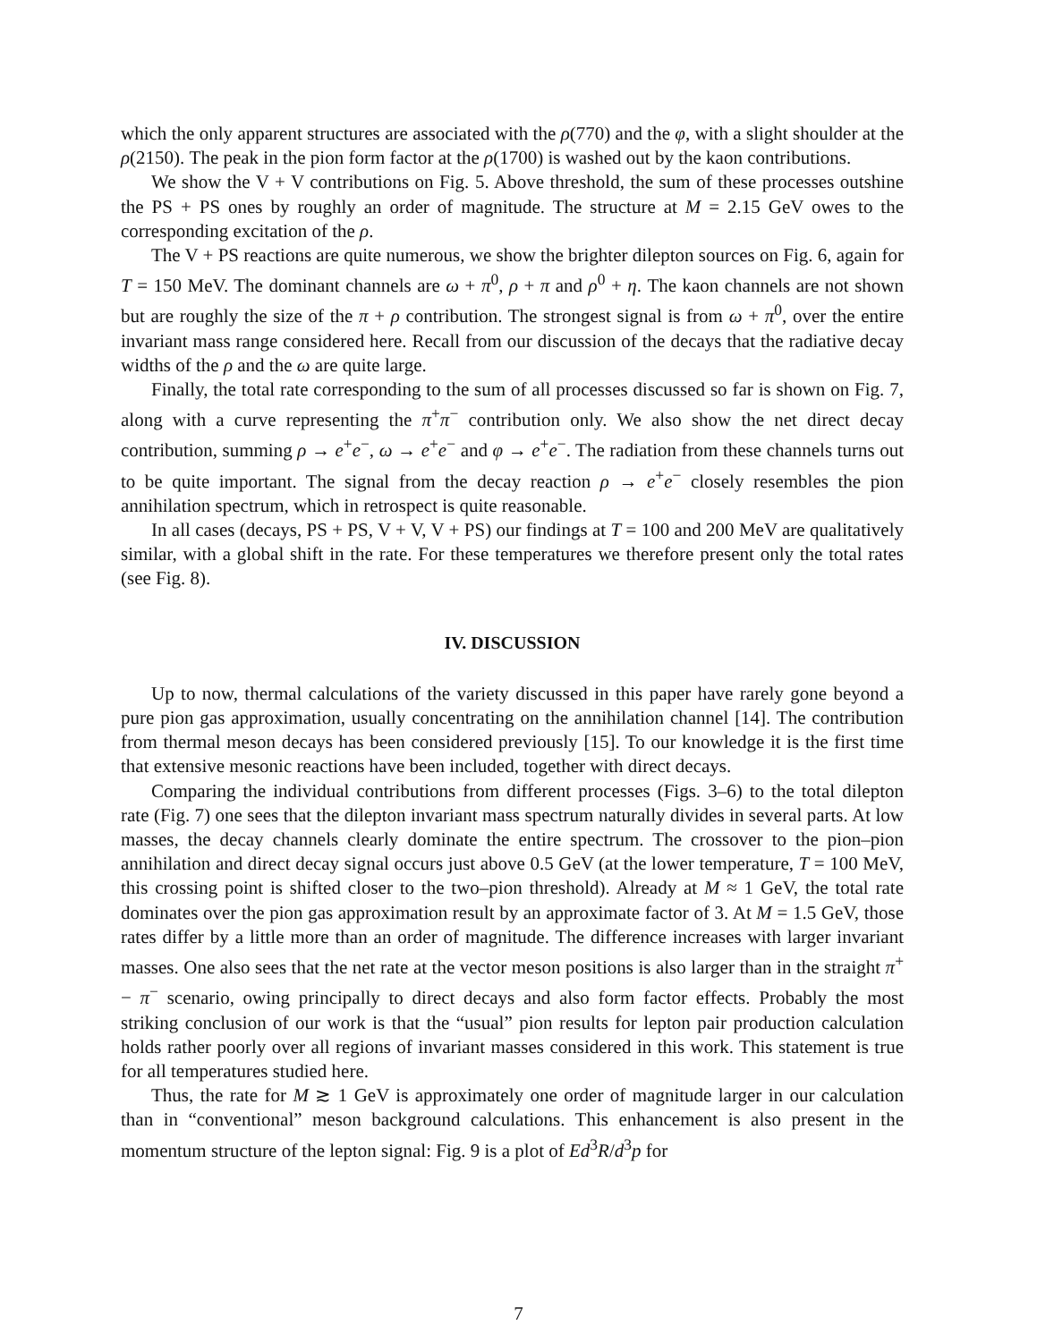which the only apparent structures are associated with the ρ(770) and the φ, with a slight shoulder at the ρ(2150). The peak in the pion form factor at the ρ(1700) is washed out by the kaon contributions.
We show the V + V contributions on Fig. 5. Above threshold, the sum of these processes outshine the PS + PS ones by roughly an order of magnitude. The structure at M = 2.15 GeV owes to the corresponding excitation of the ρ.
The V + PS reactions are quite numerous, we show the brighter dilepton sources on Fig. 6, again for T = 150 MeV. The dominant channels are ω + π<sup>0</sup>, ρ + π and ρ<sup>0</sup> + η. The kaon channels are not shown but are roughly the size of the π + ρ contribution. The strongest signal is from ω + π<sup>0</sup>, over the entire invariant mass range considered here. Recall from our discussion of the decays that the radiative decay widths of the ρ and the ω are quite large.
Finally, the total rate corresponding to the sum of all processes discussed so far is shown on Fig. 7, along with a curve representing the π<sup>+</sup>π<sup>−</sup> contribution only. We also show the net direct decay contribution, summing ρ → e<sup>+</sup>e<sup>−</sup>, ω → e<sup>+</sup>e<sup>−</sup> and φ → e<sup>+</sup>e<sup>−</sup>. The radiation from these channels turns out to be quite important. The signal from the decay reaction ρ → e<sup>+</sup>e<sup>−</sup> closely resembles the pion annihilation spectrum, which in retrospect is quite reasonable.
In all cases (decays, PS + PS, V + V, V + PS) our findings at T = 100 and 200 MeV are qualitatively similar, with a global shift in the rate. For these temperatures we therefore present only the total rates (see Fig. 8).
IV. DISCUSSION
Up to now, thermal calculations of the variety discussed in this paper have rarely gone beyond a pure pion gas approximation, usually concentrating on the annihilation channel [14]. The contribution from thermal meson decays has been considered previously [15]. To our knowledge it is the first time that extensive mesonic reactions have been included, together with direct decays.
Comparing the individual contributions from different processes (Figs. 3–6) to the total dilepton rate (Fig. 7) one sees that the dilepton invariant mass spectrum naturally divides in several parts. At low masses, the decay channels clearly dominate the entire spectrum. The crossover to the pion–pion annihilation and direct decay signal occurs just above 0.5 GeV (at the lower temperature, T = 100 MeV, this crossing point is shifted closer to the two–pion threshold). Already at M ≈ 1 GeV, the total rate dominates over the pion gas approximation result by an approximate factor of 3. At M = 1.5 GeV, those rates differ by a little more than an order of magnitude. The difference increases with larger invariant masses. One also sees that the net rate at the vector meson positions is also larger than in the straight π<sup>+</sup> − π<sup>−</sup> scenario, owing principally to direct decays and also form factor effects. Probably the most striking conclusion of our work is that the “usual” pion results for lepton pair production calculation holds rather poorly over all regions of invariant masses considered in this work. This statement is true for all temperatures studied here.
Thus, the rate for M ≳ 1 GeV is approximately one order of magnitude larger in our calculation than in “conventional” meson background calculations. This enhancement is also present in the momentum structure of the lepton signal: Fig. 9 is a plot of Ed<sup>3</sup>R/d<sup>3</sup>p for
7